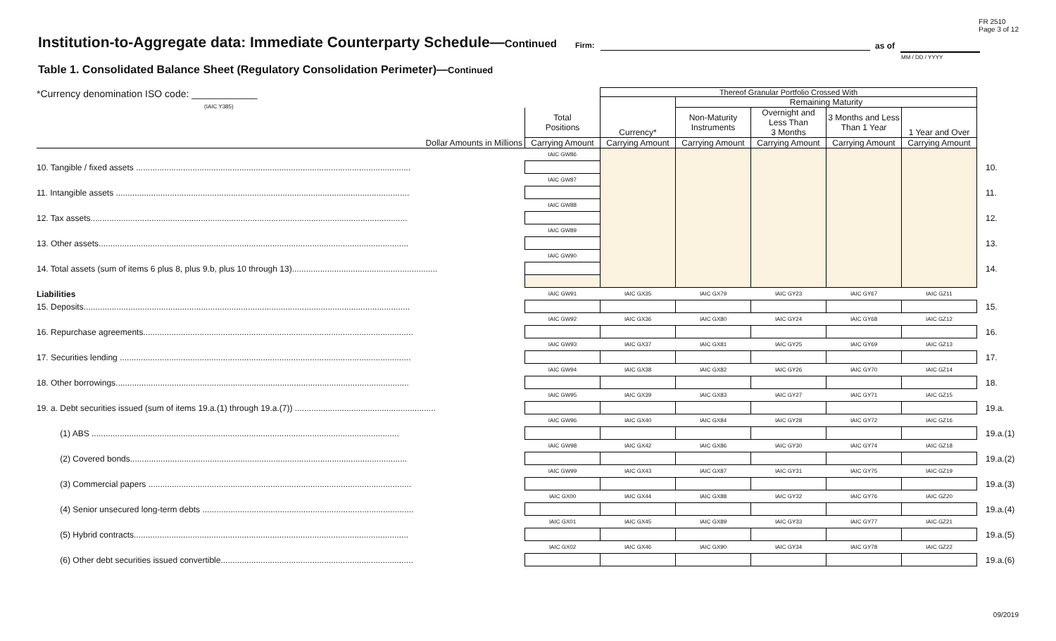FR 2510
Page 3 of 12
Institution-to-Aggregate data: Immediate Counterparty Schedule—Continued Firm: as of
MM / DD / YYYY
Table 1. Consolidated Balance Sheet (Regulatory Consolidation Perimeter)—Continued
| *Currency denomination ISO code: ____________ (IAIC Y385) | | Thereof Granular Portfolio Crossed With | | | | | |
| | | Currency* | Remaining Maturity | | | | |
| | Total Positions | | Non-Maturity Instruments | Overnight and Less Than 3 Months | 3 Months and Less Than 1 Year | 1 Year and Over | |
| Dollar Amounts in Millions | Carrying Amount | Carrying Amount | Carrying Amount | Carrying Amount | Carrying Amount | Carrying Amount | |
| | IAIC GW86 | | | | | | |
| 10. Tangible / fixed assets ..................................................................................................................... | | | | | | | 10. |
| | IAIC GW87 | | | | | | |
| 11. Intangible assets ............................................................................................................................. | | | | | | | 11. |
| | IAIC GW88 | | | | | | |
| 12. Tax assets....................................................................................................................................... | | | | | | | 12. |
| | IAIC GW89 | | | | | | |
| 13. Other assets.................................................................................................................................... | | | | | | | 13. |
| | IAIC GW90 | | | | | | |
| 14. Total assets (sum of items 6 plus 8, plus 9.b, plus 10 through 13).............................................................. | | | | | | | 14. |
| Liabilities | IAIC GW91 | IAIC GX35 | IAIC GX79 | IAIC GY23 | IAIC GY67 | IAIC GZ11 | |
| 15. Deposits........................................................................................................................................... | | | | | | | 15. |
| | IAIC GW92 | IAIC GX36 | IAIC GX80 | IAIC GY24 | IAIC GY68 | IAIC GZ12 | |
| 16. Repurchase agreements................................................................................................................... | | | | | | | 16. |
| | IAIC GW93 | IAIC GX37 | IAIC GX81 | IAIC GY25 | IAIC GY69 | IAIC GZ13 | |
| 17. Securities lending ............................................................................................................................ | | | | | | | 17. |
| | IAIC GW94 | IAIC GX38 | IAIC GX82 | IAIC GY26 | IAIC GY70 | IAIC GZ14 | |
| 18. Other borrowings............................................................................................................................. | | | | | | | 18. |
| | IAIC GW95 | IAIC GX39 | IAIC GX83 | IAIC GY27 | IAIC GY71 | IAIC GZ15 | |
| 19. a. Debt securities issued (sum of items 19.a.(1) through 19.a.(7)) ............................................................ | | | | | | | 19.a. |
| | IAIC GW96 | IAIC GX40 | IAIC GX84 | IAIC GY28 | IAIC GY72 | IAIC GZ16 | |
| (1) ABS ................................................................................................................................... | | | | | | | 19.a.(1) |
| | IAIC GW98 | IAIC GX42 | IAIC GX86 | IAIC GY30 | IAIC GY74 | IAIC GZ18 | |
| (2) Covered bonds...................................................................................................................... | | | | | | | 19.a.(2) |
| | IAIC GW99 | IAIC GX43 | IAIC GX87 | IAIC GY31 | IAIC GY75 | IAIC GZ19 | |
| (3) Commercial papers ................................................................................................................ | | | | | | | 19.a.(3) |
| | IAIC GX00 | IAIC GX44 | IAIC GX88 | IAIC GY32 | IAIC GY76 | IAIC GZ20 | |
| (4) Senior unsecured long-term debts .......................................................................................... | | | | | | | 19.a.(4) |
| | IAIC GX01 | IAIC GX45 | IAIC GX89 | IAIC GY33 | IAIC GY77 | IAIC GZ21 | |
| (5) Hybrid contracts..................................................................................................................... | | | | | | | 19.a.(5) |
| | IAIC GX02 | IAIC GX46 | IAIC GX90 | IAIC GY34 | IAIC GY78 | IAIC GZ22 | |
| (6) Other debt securities issued convertible.................................................................................. | | | | | | | 19.a.(6) |
09/2019